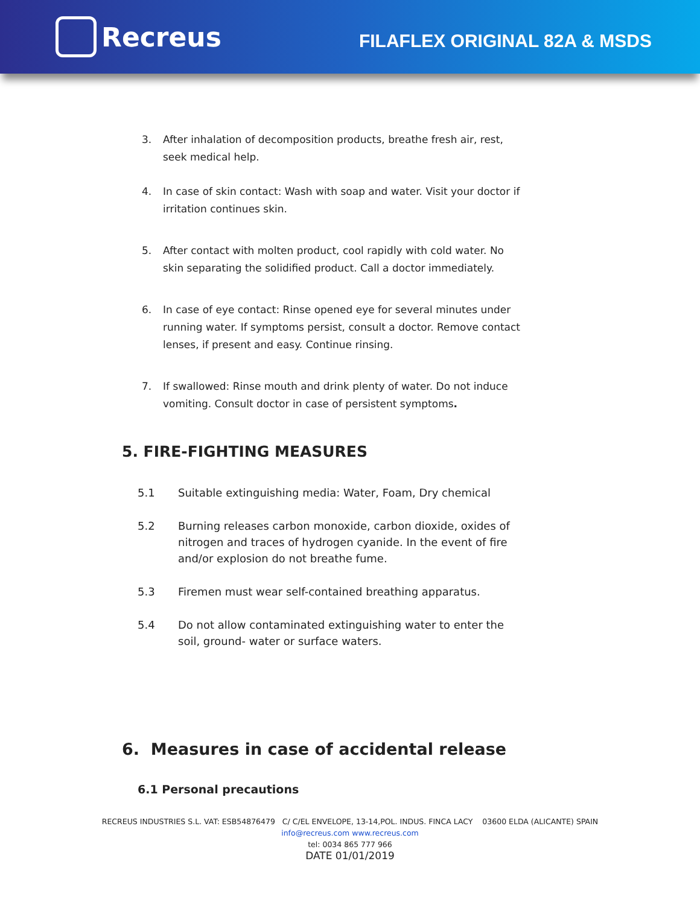Recreus
FILAFLEX ORIGINAL 82A & MSDS
3. After inhalation of decomposition products, breathe fresh air, rest, seek medical help.
4. In case of skin contact: Wash with soap and water. Visit your doctor if irritation continues skin.
5. After contact with molten product, cool rapidly with cold water. No skin separating the solidified product. Call a doctor immediately.
6. In case of eye contact: Rinse opened eye for several minutes under running water. If symptoms persist, consult a doctor. Remove contact lenses, if present and easy. Continue rinsing.
7. If swallowed: Rinse mouth and drink plenty of water. Do not induce vomiting. Consult doctor in case of persistent symptoms.
5. FIRE-FIGHTING MEASURES
5.1 Suitable extinguishing media: Water, Foam, Dry chemical
5.2 Burning releases carbon monoxide, carbon dioxide, oxides of nitrogen and traces of hydrogen cyanide. In the event of fire and/or explosion do not breathe fume.
5.3 Firemen must wear self-contained breathing apparatus.
5.4 Do not allow contaminated extinguishing water to enter the soil, ground- water or surface waters.
6. Measures in case of accidental release
6.1 Personal precautions
RECREUS INDUSTRIES S.L. VAT: ESB54876479 C/ C/EL ENVELOPE, 13-14,POL. INDUS. FINCA LACY 03600 ELDA (ALICANTE) SPAIN
info@recreus.com www.recreus.com
tel: 0034 865 777 966
DATE 01/01/2019